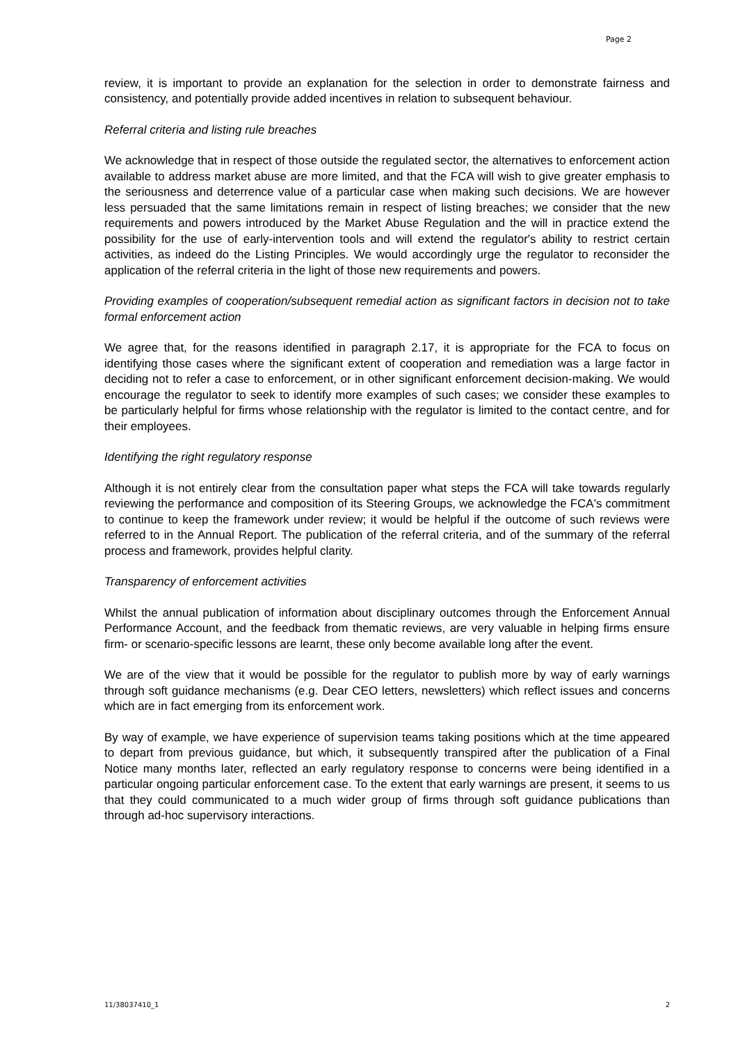Page 2
review, it is important to provide an explanation for the selection in order to demonstrate fairness and consistency, and potentially provide added incentives in relation to subsequent behaviour.
Referral criteria and listing rule breaches
We acknowledge that in respect of those outside the regulated sector, the alternatives to enforcement action available to address market abuse are more limited, and that the FCA will wish to give greater emphasis to the seriousness and deterrence value of a particular case when making such decisions. We are however less persuaded that the same limitations remain in respect of listing breaches; we consider that the new requirements and powers introduced by the Market Abuse Regulation and the will in practice extend the possibility for the use of early-intervention tools and will extend the regulator's ability to restrict certain activities, as indeed do the Listing Principles. We would accordingly urge the regulator to reconsider the application of the referral criteria in the light of those new requirements and powers.
Providing examples of cooperation/subsequent remedial action as significant factors in decision not to take formal enforcement action
We agree that, for the reasons identified in paragraph 2.17, it is appropriate for the FCA to focus on identifying those cases where the significant extent of cooperation and remediation was a large factor in deciding not to refer a case to enforcement, or in other significant enforcement decision-making. We would encourage the regulator to seek to identify more examples of such cases; we consider these examples to be particularly helpful for firms whose relationship with the regulator is limited to the contact centre, and for their employees.
Identifying the right regulatory response
Although it is not entirely clear from the consultation paper what steps the FCA will take towards regularly reviewing the performance and composition of its Steering Groups, we acknowledge the FCA's commitment to continue to keep the framework under review; it would be helpful if the outcome of such reviews were referred to in the Annual Report. The publication of the referral criteria, and of the summary of the referral process and framework, provides helpful clarity.
Transparency of enforcement activities
Whilst the annual publication of information about disciplinary outcomes through the Enforcement Annual Performance Account, and the feedback from thematic reviews, are very valuable in helping firms ensure firm- or scenario-specific lessons are learnt, these only become available long after the event.
We are of the view that it would be possible for the regulator to publish more by way of early warnings through soft guidance mechanisms (e.g. Dear CEO letters, newsletters) which reflect issues and concerns which are in fact emerging from its enforcement work.
By way of example, we have experience of supervision teams taking positions which at the time appeared to depart from previous guidance, but which, it subsequently transpired after the publication of a Final Notice many months later, reflected an early regulatory response to concerns were being identified in a particular ongoing particular enforcement case. To the extent that early warnings are present, it seems to us that they could communicated to a much wider group of firms through soft guidance publications than through ad-hoc supervisory interactions.
11/38037410_1 2